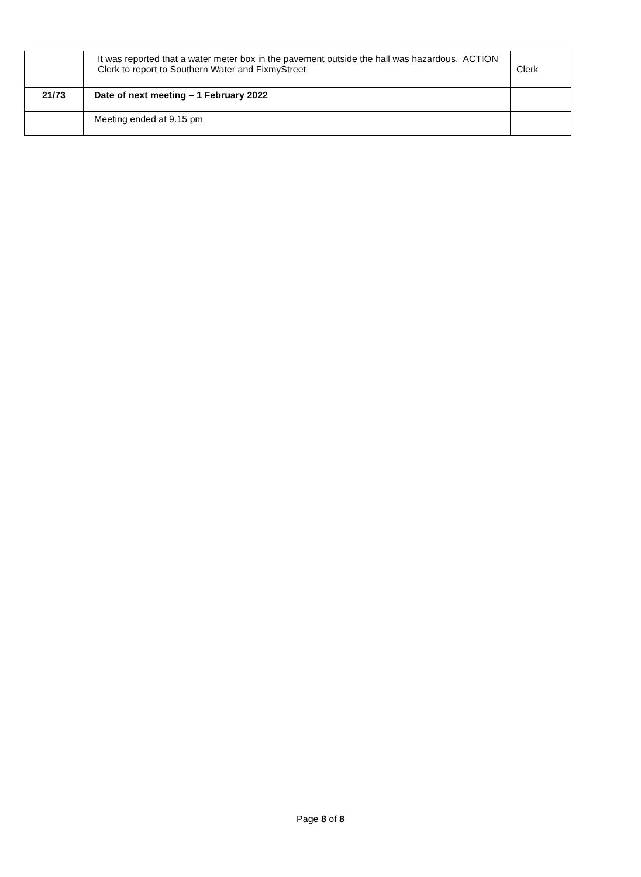| | It was reported that a water meter box in the pavement outside the hall was hazardous. ACTION Clerk to report to Southern Water and FixmyStreet | Clerk |
| 21/73 | Date of next meeting – 1 February 2022 | |
| | Meeting ended at 9.15 pm | |
Page 8 of 8